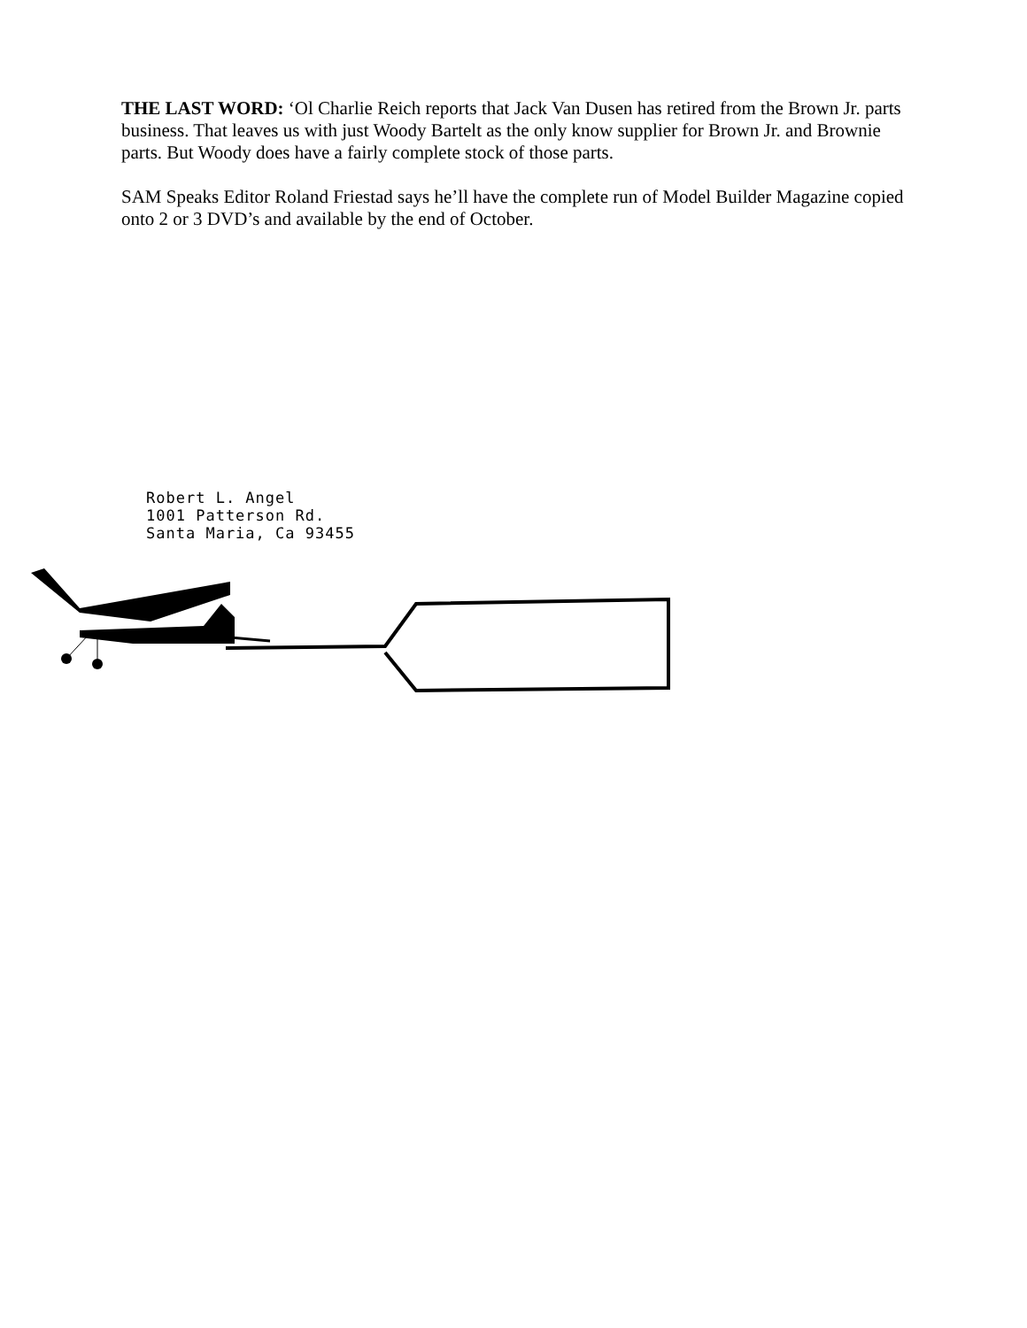THE LAST WORD: ‘Ol Charlie Reich reports that Jack Van Dusen has retired from the Brown Jr. parts business. That leaves us with just Woody Bartelt as the only know supplier for Brown Jr. and Brownie parts. But Woody does have a fairly complete stock of those parts.
SAM Speaks Editor Roland Friestad says he’ll have the complete run of Model Builder Magazine copied onto 2 or 3 DVD’s and available by the end of October.
Robert L. Angel
1001 Patterson Rd.
Santa Maria, Ca 93455